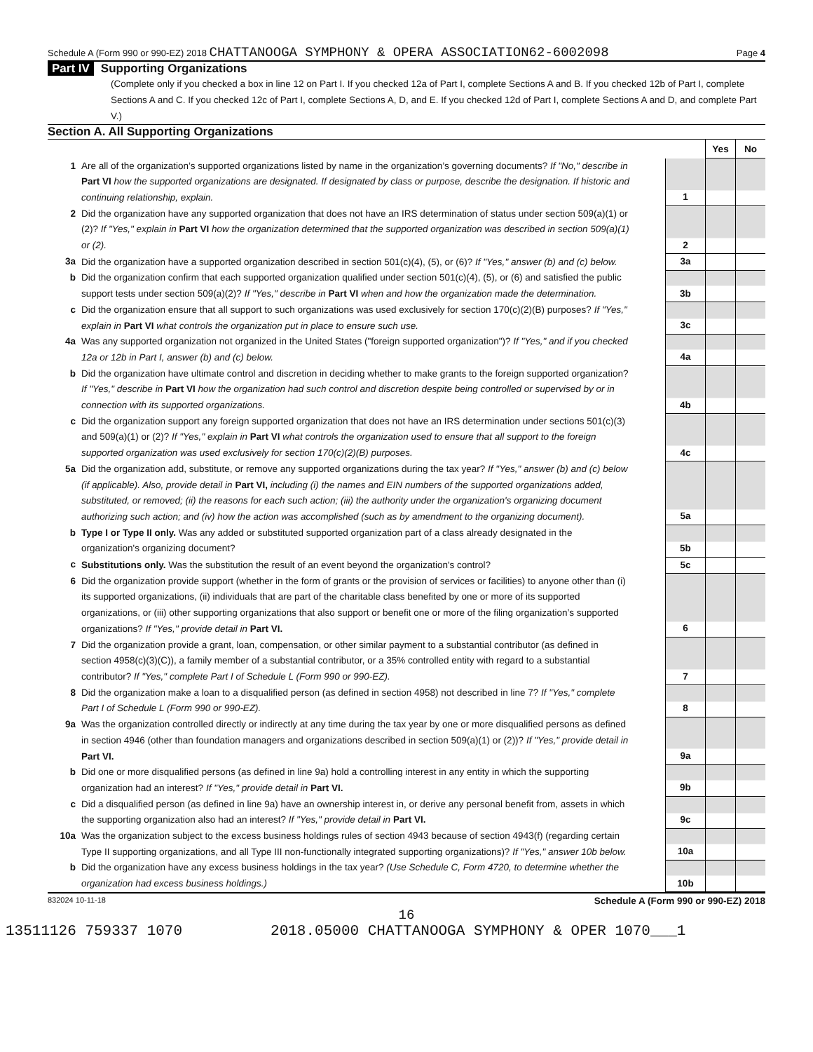Schedule A (Form 990 or 990-EZ) 2018 CHATTANOOGA SYMPHONY & OPERA ASSOCIATION62-6002098 Page 4
Part IV Supporting Organizations
(Complete only if you checked a box in line 12 on Part I. If you checked 12a of Part I, complete Sections A and B. If you checked 12b of Part I, complete Sections A and C. If you checked 12c of Part I, complete Sections A, D, and E. If you checked 12d of Part I, complete Sections A and D, and complete Part V.)
Section A. All Supporting Organizations
| | | | Yes | No |
| 1 | Are all of the organization’s supported organizations listed by name in the organization’s governing documents? If "No," describe in Part VI how the supported organizations are designated. If designated by class or purpose, describe the designation. If historic and continuing relationship, explain. | 1 | | |
| 2 | Did the organization have any supported organization that does not have an IRS determination of status under section 509(a)(1) or (2)? If "Yes," explain in Part VI how the organization determined that the supported organization was described in section 509(a)(1) or (2). | 2 | | |
| 3a | Did the organization have a supported organization described in section 501(c)(4), (5), or (6)? If "Yes," answer (b) and (c) below. | 3a | | |
| b | Did the organization confirm that each supported organization qualified under section 501(c)(4), (5), or (6) and satisfied the public support tests under section 509(a)(2)? If "Yes," describe in Part VI when and how the organization made the determination. | 3b | | |
| c | Did the organization ensure that all support to such organizations was used exclusively for section 170(c)(2)(B) purposes? If "Yes," explain in Part VI what controls the organization put in place to ensure such use. | 3c | | |
| 4a | Was any supported organization not organized in the United States ("foreign supported organization")? If "Yes," and if you checked 12a or 12b in Part I, answer (b) and (c) below. | 4a | | |
| b | Did the organization have ultimate control and discretion in deciding whether to make grants to the foreign supported organization? If "Yes," describe in Part VI how the organization had such control and discretion despite being controlled or supervised by or in connection with its supported organizations. | 4b | | |
| c | Did the organization support any foreign supported organization that does not have an IRS determination under sections 501(c)(3) and 509(a)(1) or (2)? If "Yes," explain in Part VI what controls the organization used to ensure that all support to the foreign supported organization was used exclusively for section 170(c)(2)(B) purposes. | 4c | | |
| 5a | Did the organization add, substitute, or remove any supported organizations during the tax year? If "Yes," answer (b) and (c) below (if applicable). Also, provide detail in Part VI, including (i) the names and EIN numbers of the supported organizations added, substituted, or removed; (ii) the reasons for each such action; (iii) the authority under the organization's organizing document authorizing such action; and (iv) how the action was accomplished (such as by amendment to the organizing document). | 5a | | |
| b | Type I or Type II only. Was any added or substituted supported organization part of a class already designated in the organization's organizing document? | 5b | | |
| c | Substitutions only. Was the substitution the result of an event beyond the organization's control? | 5c | | |
| 6 | Did the organization provide support (whether in the form of grants or the provision of services or facilities) to anyone other than (i) its supported organizations, (ii) individuals that are part of the charitable class benefited by one or more of its supported organizations, or (iii) other supporting organizations that also support or benefit one or more of the filing organization’s supported organizations? If "Yes," provide detail in Part VI. | 6 | | |
| 7 | Did the organization provide a grant, loan, compensation, or other similar payment to a substantial contributor (as defined in section 4958(c)(3)(C)), a family member of a substantial contributor, or a 35% controlled entity with regard to a substantial contributor? If "Yes," complete Part I of Schedule L (Form 990 or 990-EZ). | 7 | | |
| 8 | Did the organization make a loan to a disqualified person (as defined in section 4958) not described in line 7? If "Yes," complete Part I of Schedule L (Form 990 or 990-EZ). | 8 | | |
| 9a | Was the organization controlled directly or indirectly at any time during the tax year by one or more disqualified persons as defined in section 4946 (other than foundation managers and organizations described in section 509(a)(1) or (2))? If "Yes," provide detail in Part VI. | 9a | | |
| b | Did one or more disqualified persons (as defined in line 9a) hold a controlling interest in any entity in which the supporting organization had an interest? If "Yes," provide detail in Part VI. | 9b | | |
| c | Did a disqualified person (as defined in line 9a) have an ownership interest in, or derive any personal benefit from, assets in which the supporting organization also had an interest? If "Yes," provide detail in Part VI. | 9c | | |
| 10a | Was the organization subject to the excess business holdings rules of section 4943 because of section 4943(f) (regarding certain Type II supporting organizations, and all Type III non-functionally integrated supporting organizations)? If "Yes," answer 10b below. | 10a | | |
| b | Did the organization have any excess business holdings in the tax year? (Use Schedule C, Form 4720, to determine whether the organization had excess business holdings.) | 10b | | |
832024 10-11-18 Schedule A (Form 990 or 990-EZ) 2018
16
13511126 759337 1070 2018.05000 CHATTANOOGA SYMPHONY & OPER 1070___1